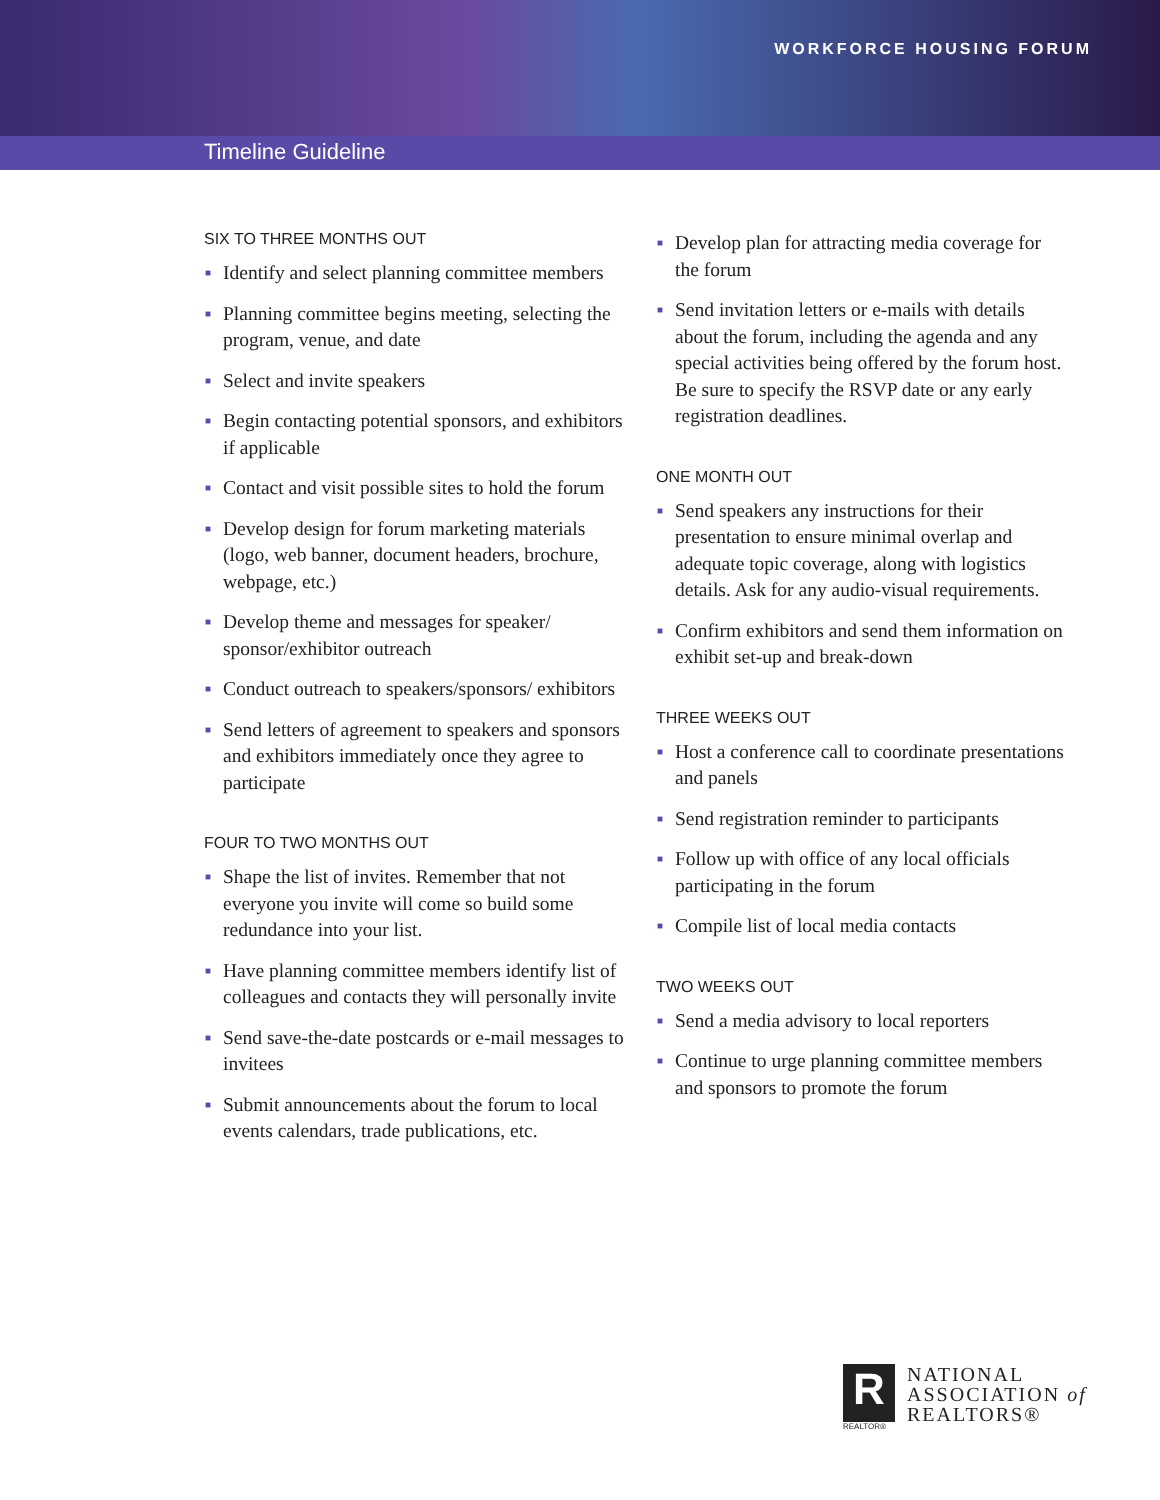WORKFORCE HOUSING FORUM
Timeline Guideline
SIX TO THREE MONTHS OUT
■ Identify and select planning committee members
■ Planning committee begins meeting, selecting the program, venue, and date
■ Select and invite speakers
■ Begin contacting potential sponsors, and exhibitors if applicable
■ Contact and visit possible sites to hold the forum
■ Develop design for forum marketing materials (logo, web banner, document headers, brochure, webpage, etc.)
■ Develop theme and messages for speaker/ sponsor/exhibitor outreach
■ Conduct outreach to speakers/sponsors/ exhibitors
■ Send letters of agreement to speakers and sponsors and exhibitors immediately once they agree to participate
FOUR TO TWO MONTHS OUT
■ Shape the list of invites. Remember that not everyone you invite will come so build some redundance into your list.
■ Have planning committee members identify list of colleagues and contacts they will personally invite
■ Send save-the-date postcards or e-mail messages to invitees
■ Submit announcements about the forum to local events calendars, trade publications, etc.
■ Develop plan for attracting media coverage for the forum
■ Send invitation letters or e-mails with details about the forum, including the agenda and any special activities being offered by the forum host. Be sure to specify the RSVP date or any early registration deadlines.
ONE MONTH OUT
■ Send speakers any instructions for their presentation to ensure minimal overlap and adequate topic coverage, along with logistics details. Ask for any audio-visual requirements.
■ Confirm exhibitors and send them information on exhibit set-up and break-down
THREE WEEKS OUT
■ Host a conference call to coordinate presentations and panels
■ Send registration reminder to participants
■ Follow up with office of any local officials participating in the forum
■ Compile list of local media contacts
TWO WEEKS OUT
■ Send a media advisory to local reporters
■ Continue to urge planning committee members and sponsors to promote the forum
R
REALTOR®
NATIONAL
ASSOCIATION of
REALTORS®